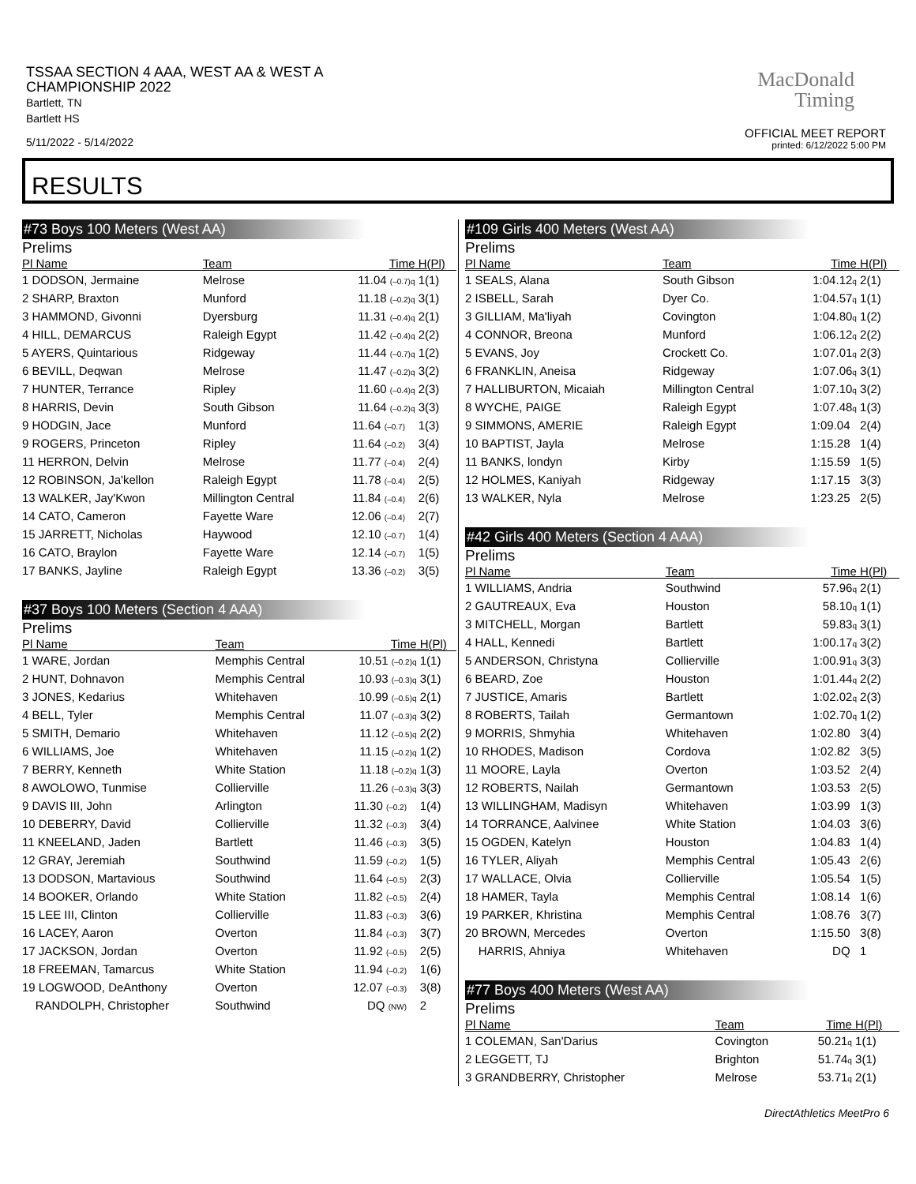TSSAA SECTION 4 AAA, WEST AA & WEST A
CHAMPIONSHIP 2022
Bartlett, TN
Bartlett HS
5/11/2022 - 5/14/2022
MacDonald
Timing
OFFICIAL MEET REPORT
printed: 6/12/2022 5:00 PM
RESULTS
#73 Boys 100 Meters (West AA)
Prelims
| Pl Name | Team | Time | H(Pl) |
| --- | --- | --- | --- |
| 1 DODSON, Jermaine | Melrose | 11.04 (–0.7)q | 1(1) |
| 2 SHARP, Braxton | Munford | 11.18 (–0.2)q | 3(1) |
| 3 HAMMOND, Givonni | Dyersburg | 11.31 (–0.4)q | 2(1) |
| 4 HILL, DEMARCUS | Raleigh Egypt | 11.42 (–0.4)q | 2(2) |
| 5 AYERS, Quintarious | Ridgeway | 11.44 (–0.7)q | 1(2) |
| 6 BEVILL, Deqwan | Melrose | 11.47 (–0.2)q | 3(2) |
| 7 HUNTER, Terrance | Ripley | 11.60 (–0.4)q | 2(3) |
| 8 HARRIS, Devin | South Gibson | 11.64 (–0.2)q | 3(3) |
| 9 HODGIN, Jace | Munford | 11.64 (–0.7) | 1(3) |
| 9 ROGERS, Princeton | Ripley | 11.64 (–0.2) | 3(4) |
| 11 HERRON, Delvin | Melrose | 11.77 (–0.4) | 2(4) |
| 12 ROBINSON, Ja'kellon | Raleigh Egypt | 11.78 (–0.4) | 2(5) |
| 13 WALKER, Jay'Kwon | Millington Central | 11.84 (–0.4) | 2(6) |
| 14 CATO, Cameron | Fayette Ware | 12.06 (–0.4) | 2(7) |
| 15 JARRETT, Nicholas | Haywood | 12.10 (–0.7) | 1(4) |
| 16 CATO, Braylon | Fayette Ware | 12.14 (–0.7) | 1(5) |
| 17 BANKS, Jayline | Raleigh Egypt | 13.36 (–0.2) | 3(5) |
#37 Boys 100 Meters (Section 4 AAA)
Prelims
| Pl Name | Team | Time | H(Pl) |
| --- | --- | --- | --- |
| 1 WARE, Jordan | Memphis Central | 10.51 (–0.2)q | 1(1) |
| 2 HUNT, Dohnavon | Memphis Central | 10.93 (–0.3)q | 3(1) |
| 3 JONES, Kedarius | Whitehaven | 10.99 (–0.5)q | 2(1) |
| 4 BELL, Tyler | Memphis Central | 11.07 (–0.3)q | 3(2) |
| 5 SMITH, Demario | Whitehaven | 11.12 (–0.5)q | 2(2) |
| 6 WILLIAMS, Joe | Whitehaven | 11.15 (–0.2)q | 1(2) |
| 7 BERRY, Kenneth | White Station | 11.18 (–0.2)q | 1(3) |
| 8 AWOLOWO, Tunmise | Collierville | 11.26 (–0.3)q | 3(3) |
| 9 DAVIS III, John | Arlington | 11.30 (–0.2) | 1(4) |
| 10 DEBERRY, David | Collierville | 11.32 (–0.3) | 3(4) |
| 11 KNEELAND, Jaden | Bartlett | 11.46 (–0.3) | 3(5) |
| 12 GRAY, Jeremiah | Southwind | 11.59 (–0.2) | 1(5) |
| 13 DODSON, Martavious | Southwind | 11.64 (–0.5) | 2(3) |
| 14 BOOKER, Orlando | White Station | 11.82 (–0.5) | 2(4) |
| 15 LEE III, Clinton | Collierville | 11.83 (–0.3) | 3(6) |
| 16 LACEY, Aaron | Overton | 11.84 (–0.3) | 3(7) |
| 17 JACKSON, Jordan | Overton | 11.92 (–0.5) | 2(5) |
| 18 FREEMAN, Tamarcus | White Station | 11.94 (–0.2) | 1(6) |
| 19 LOGWOOD, DeAnthony | Overton | 12.07 (–0.3) | 3(8) |
| RANDOLPH, Christopher | Southwind | DQ (NW) | 2 |
#109 Girls 400 Meters (West AA)
Prelims
| Pl Name | Team | Time | H(Pl) |
| --- | --- | --- | --- |
| 1 SEALS, Alana | South Gibson | 1:04.12 q | 2(1) |
| 2 ISBELL, Sarah | Dyer Co. | 1:04.57 q | 1(1) |
| 3 GILLIAM, Ma'liyah | Covington | 1:04.80 q | 1(2) |
| 4 CONNOR, Breona | Munford | 1:06.12 q | 2(2) |
| 5 EVANS, Joy | Crockett Co. | 1:07.01 q | 2(3) |
| 6 FRANKLIN, Aneisa | Ridgeway | 1:07.06 q | 3(1) |
| 7 HALLIBURTON, Micaiah | Millington Central | 1:07.10 q | 3(2) |
| 8 WYCHE, PAIGE | Raleigh Egypt | 1:07.48 q | 1(3) |
| 9 SIMMONS, AMERIE | Raleigh Egypt | 1:09.04 | 2(4) |
| 10 BAPTIST, Jayla | Melrose | 1:15.28 | 1(4) |
| 11 BANKS, londyn | Kirby | 1:15.59 | 1(5) |
| 12 HOLMES, Kaniyah | Ridgeway | 1:17.15 | 3(3) |
| 13 WALKER, Nyla | Melrose | 1:23.25 | 2(5) |
#42 Girls 400 Meters (Section 4 AAA)
Prelims
| Pl Name | Team | Time | H(Pl) |
| --- | --- | --- | --- |
| 1 WILLIAMS, Andria | Southwind | 57.96 q | 2(1) |
| 2 GAUTREAUX, Eva | Houston | 58.10 q | 1(1) |
| 3 MITCHELL, Morgan | Bartlett | 59.83 q | 3(1) |
| 4 HALL, Kennedi | Bartlett | 1:00.17 q | 3(2) |
| 5 ANDERSON, Christyna | Collierville | 1:00.91 q | 3(3) |
| 6 BEARD, Zoe | Houston | 1:01.44 q | 2(2) |
| 7 JUSTICE, Amaris | Bartlett | 1:02.02 q | 2(3) |
| 8 ROBERTS, Tailah | Germantown | 1:02.70 q | 1(2) |
| 9 MORRIS, Shmyhia | Whitehaven | 1:02.80 | 3(4) |
| 10 RHODES, Madison | Cordova | 1:02.82 | 3(5) |
| 11 MOORE, Layla | Overton | 1:03.52 | 2(4) |
| 12 ROBERTS, Nailah | Germantown | 1:03.53 | 2(5) |
| 13 WILLINGHAM, Madisyn | Whitehaven | 1:03.99 | 1(3) |
| 14 TORRANCE, Aalvinee | White Station | 1:04.03 | 3(6) |
| 15 OGDEN, Katelyn | Houston | 1:04.83 | 1(4) |
| 16 TYLER, Aliyah | Memphis Central | 1:05.43 | 2(6) |
| 17 WALLACE, Olvia | Collierville | 1:05.54 | 1(5) |
| 18 HAMER, Tayla | Memphis Central | 1:08.14 | 1(6) |
| 19 PARKER, Khristina | Memphis Central | 1:08.76 | 3(7) |
| 20 BROWN, Mercedes | Overton | 1:15.50 | 3(8) |
| HARRIS, Ahniya | Whitehaven | DQ | 1 |
#77 Boys 400 Meters (West AA)
Prelims
| Pl Name | Team | Time | H(Pl) |
| --- | --- | --- | --- |
| 1 COLEMAN, San'Darius | Covington | 50.21 q | 1(1) |
| 2 LEGGETT, TJ | Brighton | 51.74 q | 3(1) |
| 3 GRANDBERRY, Christopher | Melrose | 53.71 q | 2(1) |
DirectAthletics MeetPro 6